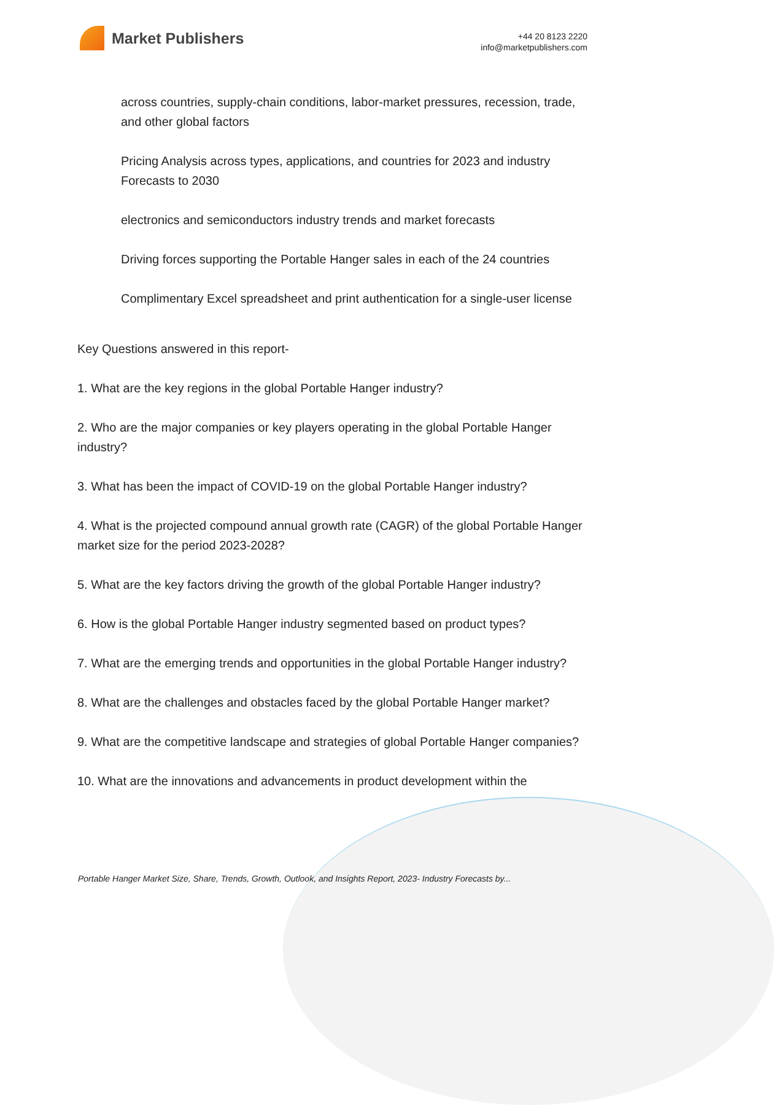Market Publishers
+44 20 8123 2220
info@marketpublishers.com
across countries, supply-chain conditions, labor-market pressures, recession, trade, and other global factors
Pricing Analysis across types, applications, and countries for 2023 and industry Forecasts to 2030
electronics and semiconductors industry trends and market forecasts
Driving forces supporting the Portable Hanger sales in each of the 24 countries
Complimentary Excel spreadsheet and print authentication for a single-user license
Key Questions answered in this report-
1. What are the key regions in the global Portable Hanger industry?
2. Who are the major companies or key players operating in the global Portable Hanger industry?
3. What has been the impact of COVID-19 on the global Portable Hanger industry?
4. What is the projected compound annual growth rate (CAGR) of the global Portable Hanger market size for the period 2023-2028?
5. What are the key factors driving the growth of the global Portable Hanger industry?
6. How is the global Portable Hanger industry segmented based on product types?
7. What are the emerging trends and opportunities in the global Portable Hanger industry?
8. What are the challenges and obstacles faced by the global Portable Hanger market?
9. What are the competitive landscape and strategies of global Portable Hanger companies?
10. What are the innovations and advancements in product development within the
Portable Hanger Market Size, Share, Trends, Growth, Outlook, and Insights Report, 2023- Industry Forecasts by...